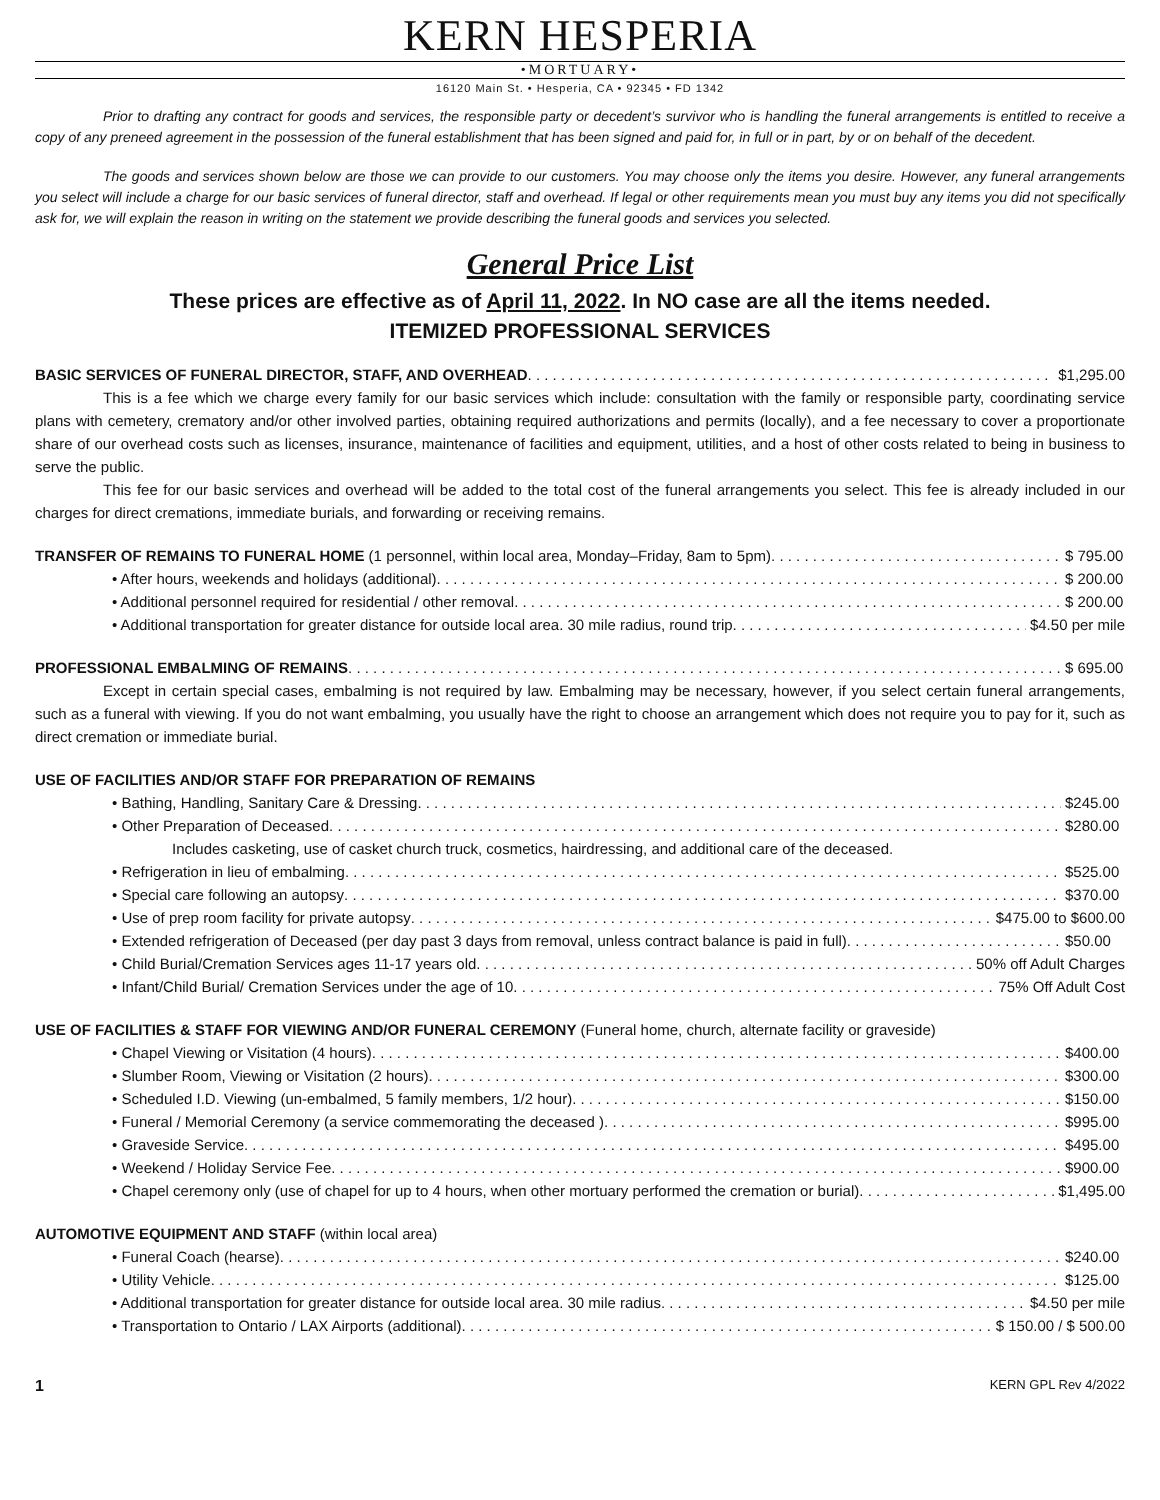KERN HESPERIA
•MORTUARY•
16120 Main St. • Hesperia, CA • 92345 • FD 1342
Prior to drafting any contract for goods and services, the responsible party or decedent’s survivor who is handling the funeral arrangements is entitled to receive a copy of any preneed agreement in the possession of the funeral establishment that has been signed and paid for, in full or in part, by or on behalf of the decedent.
The goods and services shown below are those we can provide to our customers. You may choose only the items you desire. However, any funeral arrangements you select will include a charge for our basic services of funeral director, staff and overhead. If legal or other requirements mean you must buy any items you did not specifically ask for, we will explain the reason in writing on the statement we provide describing the funeral goods and services you selected.
General Price List
These prices are effective as of April 11, 2022. In NO case are all the items needed.
ITEMIZED PROFESSIONAL SERVICES
BASIC SERVICES OF FUNERAL DIRECTOR, STAFF, AND OVERHEAD $1,295.00
This is a fee which we charge every family for our basic services which include: consultation with the family or responsible party, coordinating service plans with cemetery, crematory and/or other involved parties, obtaining required authorizations and permits (locally), and a fee necessary to cover a proportionate share of our overhead costs such as licenses, insurance, maintenance of facilities and equipment, utilities, and a host of other costs related to being in business to serve the public.
This fee for our basic services and overhead will be added to the total cost of the funeral arrangements you select. This fee is already included in our charges for direct cremations, immediate burials, and forwarding or receiving remains.
TRANSFER OF REMAINS TO FUNERAL HOME (1 personnel, within local area, Monday–Friday, 8am to 5pm) $ 795.00
• After hours, weekends and holidays (additional) $ 200.00
• Additional personnel required for residential / other removal $ 200.00
• Additional transportation for greater distance for outside local area. 30 mile radius, round trip $4.50 per mile
PROFESSIONAL EMBALMING OF REMAINS $ 695.00
Except in certain special cases, embalming is not required by law. Embalming may be necessary, however, if you select certain funeral arrangements, such as a funeral with viewing. If you do not want embalming, you usually have the right to choose an arrangement which does not require you to pay for it, such as direct cremation or immediate burial.
USE OF FACILITIES AND/OR STAFF FOR PREPARATION OF REMAINS
• Bathing, Handling, Sanitary Care & Dressing $245.00
• Other Preparation of Deceased $280.00
Includes casketing, use of casket church truck, cosmetics, hairdressing, and additional care of the deceased.
• Refrigeration in lieu of embalming $525.00
• Special care following an autopsy $370.00
• Use of prep room facility for private autopsy $475.00 to $600.00
• Extended refrigeration of Deceased (per day past 3 days from removal, unless contract balance is paid in full) $50.00
• Child Burial/Cremation Services ages 11-17 years old 50% off Adult Charges
• Infant/Child Burial/ Cremation Services under the age of 10 75% Off Adult Cost
USE OF FACILITIES & STAFF FOR VIEWING AND/OR FUNERAL CEREMONY (Funeral home, church, alternate facility or graveside)
• Chapel Viewing or Visitation (4 hours) $400.00
• Slumber Room, Viewing or Visitation (2 hours) $300.00
• Scheduled I.D. Viewing (un-embalmed, 5 family members, 1/2 hour) $150.00
• Funeral / Memorial Ceremony (a service commemorating the deceased ) $995.00
• Graveside Service $495.00
• Weekend / Holiday Service Fee $900.00
• Chapel ceremony only (use of chapel for up to 4 hours, when other mortuary performed the cremation or burial) $1,495.00
AUTOMOTIVE EQUIPMENT AND STAFF (within local area)
• Funeral Coach (hearse) $240.00
• Utility Vehicle $125.00
• Additional transportation for greater distance for outside local area. 30 mile radius $4.50 per mile
• Transportation to Ontario / LAX Airports (additional) $ 150.00 / $ 500.00
1 KERN GPL Rev 4/2022